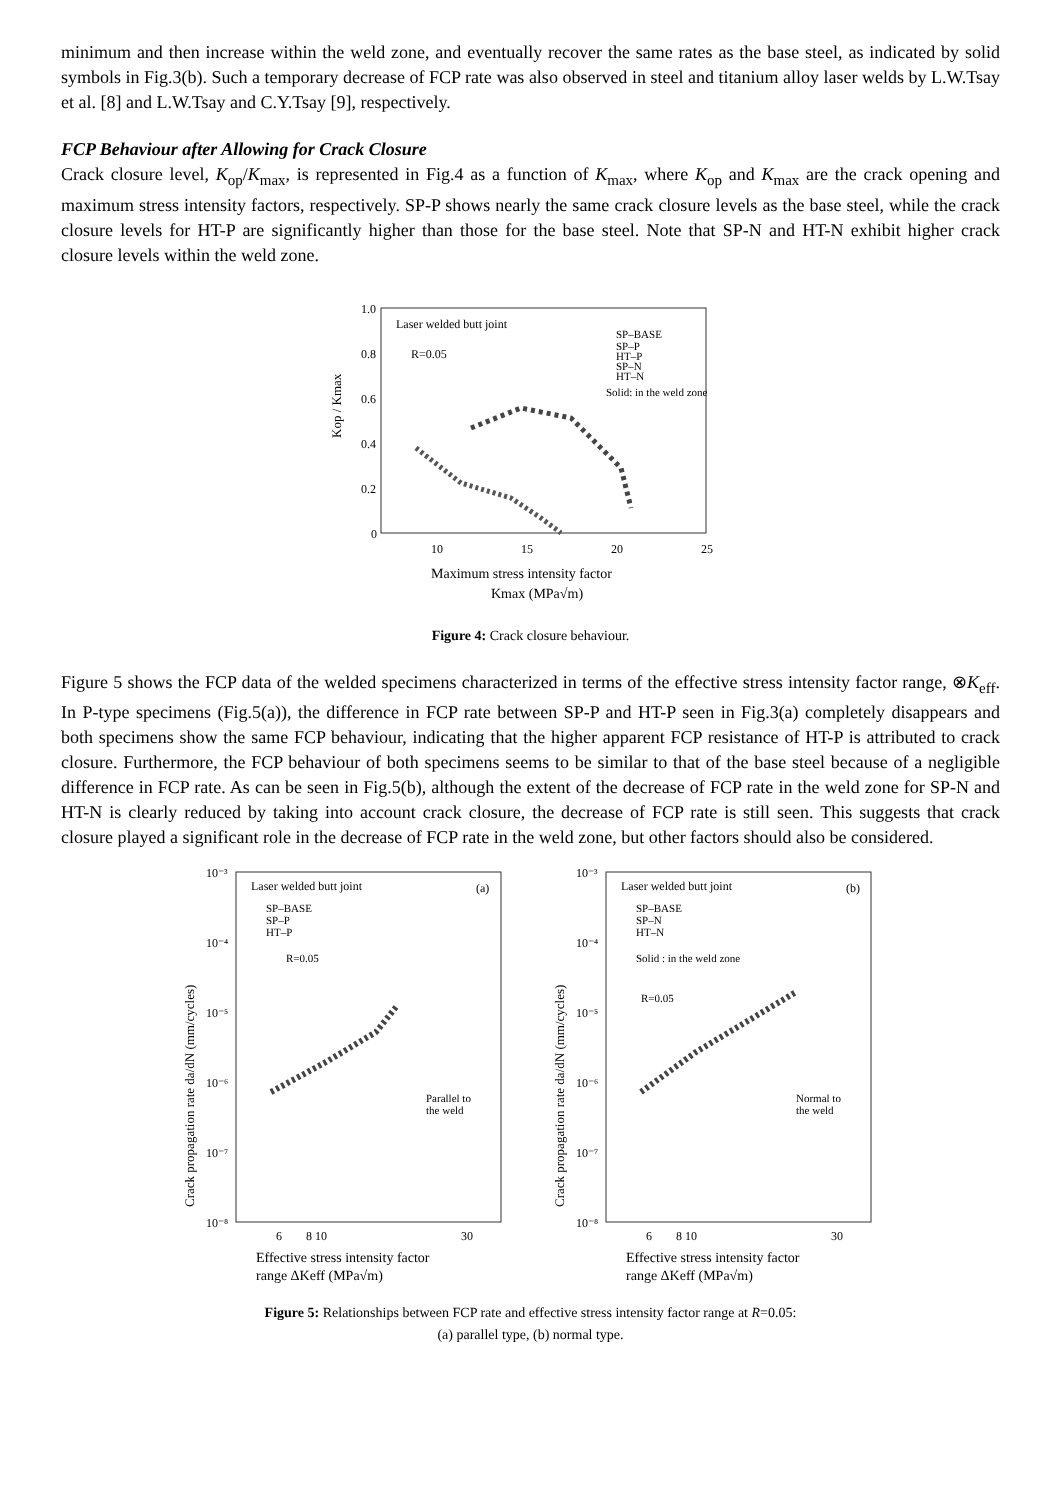minimum and then increase within the weld zone, and eventually recover the same rates as the base steel, as indicated by solid symbols in Fig.3(b). Such a temporary decrease of FCP rate was also observed in steel and titanium alloy laser welds by L.W.Tsay et al. [8] and L.W.Tsay and C.Y.Tsay [9], respectively.
FCP Behaviour after Allowing for Crack Closure
Crack closure level, K<sub>op</sub>/K<sub>max</sub>, is represented in Fig.4 as a function of K<sub>max</sub>, where K<sub>op</sub> and K<sub>max</sub> are the crack opening and maximum stress intensity factors, respectively. SP-P shows nearly the same crack closure levels as the base steel, while the crack closure levels for HT-P are significantly higher than those for the base steel. Note that SP-N and HT-N exhibit higher crack closure levels within the weld zone.
1.0
0.8
0.6
0.4
0.2
0
10
15
20
25
Kop / Kmax
Laser welded butt joint
R=0.05
SP–BASE
SP–P
HT–P
SP–N
HT–N
Solid: in the weld zone
Maximum stress intensity factor
Kmax (MPa√m)
Figure 4: Crack closure behaviour.
Figure 5 shows the FCP data of the welded specimens characterized in terms of the effective stress intensity factor range, ⊗K<sub>eff</sub>. In P-type specimens (Fig.5(a)), the difference in FCP rate between SP-P and HT-P seen in Fig.3(a) completely disappears and both specimens show the same FCP behaviour, indicating that the higher apparent FCP resistance of HT-P is attributed to crack closure. Furthermore, the FCP behaviour of both specimens seems to be similar to that of the base steel because of a negligible difference in FCP rate. As can be seen in Fig.5(b), although the extent of the decrease of FCP rate in the weld zone for SP-N and HT-N is clearly reduced by taking into account crack closure, the decrease of FCP rate is still seen. This suggests that crack closure played a significant role in the decrease of FCP rate in the weld zone, but other factors should also be considered.
10⁻³
10⁻⁴
10⁻⁵
10⁻⁶
10⁻⁷
10⁻⁸
Crack propagation rate da/dN (mm/cycles)
Laser welded butt joint
(a)
SP–BASE
SP–P
HT–P
R=0.05
Parallel to
the weld
6
8 10
30
Effective stress intensity factor
range ΔKeff (MPa√m)
10⁻³
10⁻⁴
10⁻⁵
10⁻⁶
10⁻⁷
10⁻⁸
Crack propagation rate da/dN (mm/cycles)
Laser welded butt joint
(b)
SP–BASE
SP–N
HT–N
Solid : in the weld zone
R=0.05
Normal to
the weld
6
8 10
30
Effective stress intensity factor
range ΔKeff (MPa√m)
Figure 5: Relationships between FCP rate and effective stress intensity factor range at R=0.05:
(a) parallel type, (b) normal type.